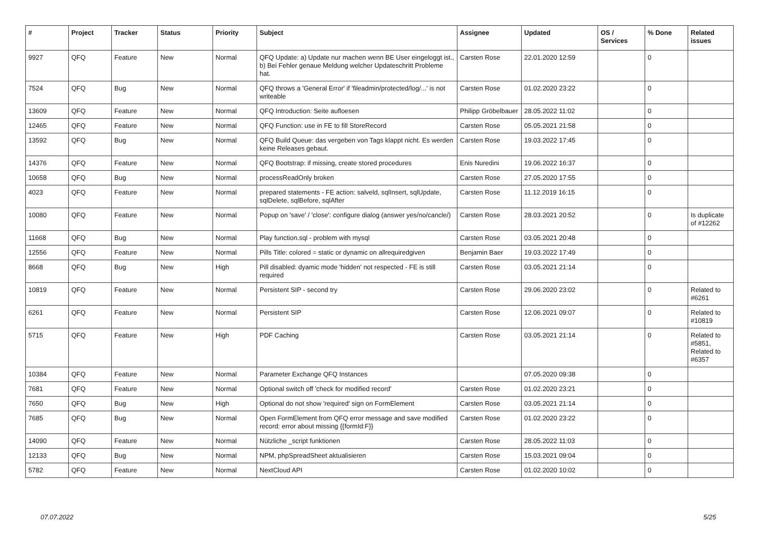| # | Project | Tracker | Status | Priority | Subject | Assignee | Updated | OS / Services | % Done | Related issues |
| --- | --- | --- | --- | --- | --- | --- | --- | --- | --- | --- |
| 9927 | QFQ | Feature | New | Normal | QFQ Update: a) Update nur machen wenn BE User eingeloggt ist., b) Bei Fehler genaue Meldung welcher Updateschritt Probleme hat. | Carsten Rose | 22.01.2020 12:59 | | 0 | |
| 7524 | QFQ | Bug | New | Normal | QFQ throws a 'General Error' if 'fileadmin/protected/log/...' is not writeable | Carsten Rose | 01.02.2020 23:22 | | 0 | |
| 13609 | QFQ | Feature | New | Normal | QFQ Introduction: Seite aufloesen | Philipp Gröbelbauer | 28.05.2022 11:02 | | 0 | |
| 12465 | QFQ | Feature | New | Normal | QFQ Function: use in FE to fill StoreRecord | Carsten Rose | 05.05.2021 21:58 | | 0 | |
| 13592 | QFQ | Bug | New | Normal | QFQ Build Queue: das vergeben von Tags klappt nicht. Es werden keine Releases gebaut. | Carsten Rose | 19.03.2022 17:45 | | 0 | |
| 14376 | QFQ | Feature | New | Normal | QFQ Bootstrap: if missing, create stored procedures | Enis Nuredini | 19.06.2022 16:37 | | 0 | |
| 10658 | QFQ | Bug | New | Normal | processReadOnly broken | Carsten Rose | 27.05.2020 17:55 | | 0 | |
| 4023 | QFQ | Feature | New | Normal | prepared statements - FE action: salveld, sqlInsert, sqlUpdate, sqlDelete, sqlBefore, sqlAfter | Carsten Rose | 11.12.2019 16:15 | | 0 | |
| 10080 | QFQ | Feature | New | Normal | Popup on 'save' / 'close': configure dialog (answer yes/no/cancle/) | Carsten Rose | 28.03.2021 20:52 | | 0 | Is duplicate of #12262 |
| 11668 | QFQ | Bug | New | Normal | Play function.sql - problem with mysql | Carsten Rose | 03.05.2021 20:48 | | 0 | |
| 12556 | QFQ | Feature | New | Normal | Pills Title: colored = static or dynamic on allrequiredgiven | Benjamin Baer | 19.03.2022 17:49 | | 0 | |
| 8668 | QFQ | Bug | New | High | Pill disabled: dyamic mode 'hidden' not respected - FE is still required | Carsten Rose | 03.05.2021 21:14 | | 0 | |
| 10819 | QFQ | Feature | New | Normal | Persistent SIP - second try | Carsten Rose | 29.06.2020 23:02 | | 0 | Related to #6261 |
| 6261 | QFQ | Feature | New | Normal | Persistent SIP | Carsten Rose | 12.06.2021 09:07 | | 0 | Related to #10819 |
| 5715 | QFQ | Feature | New | High | PDF Caching | Carsten Rose | 03.05.2021 21:14 | | 0 | Related to #5851, Related to #6357 |
| 10384 | QFQ | Feature | New | Normal | Parameter Exchange QFQ Instances | | 07.05.2020 09:38 | | 0 | |
| 7681 | QFQ | Feature | New | Normal | Optional switch off 'check for modified record' | Carsten Rose | 01.02.2020 23:21 | | 0 | |
| 7650 | QFQ | Bug | New | High | Optional do not show 'required' sign on FormElement | Carsten Rose | 03.05.2021 21:14 | | 0 | |
| 7685 | QFQ | Bug | New | Normal | Open FormElement from QFQ error message and save modified record: error about missing {{formId:F}} | Carsten Rose | 01.02.2020 23:22 | | 0 | |
| 14090 | QFQ | Feature | New | Normal | Nützliche _script funktionen | Carsten Rose | 28.05.2022 11:03 | | 0 | |
| 12133 | QFQ | Bug | New | Normal | NPM, phpSpreadSheet aktualisieren | Carsten Rose | 15.03.2021 09:04 | | 0 | |
| 5782 | QFQ | Feature | New | Normal | NextCloud API | Carsten Rose | 01.02.2020 10:02 | | 0 | |
07.07.2022 5/25